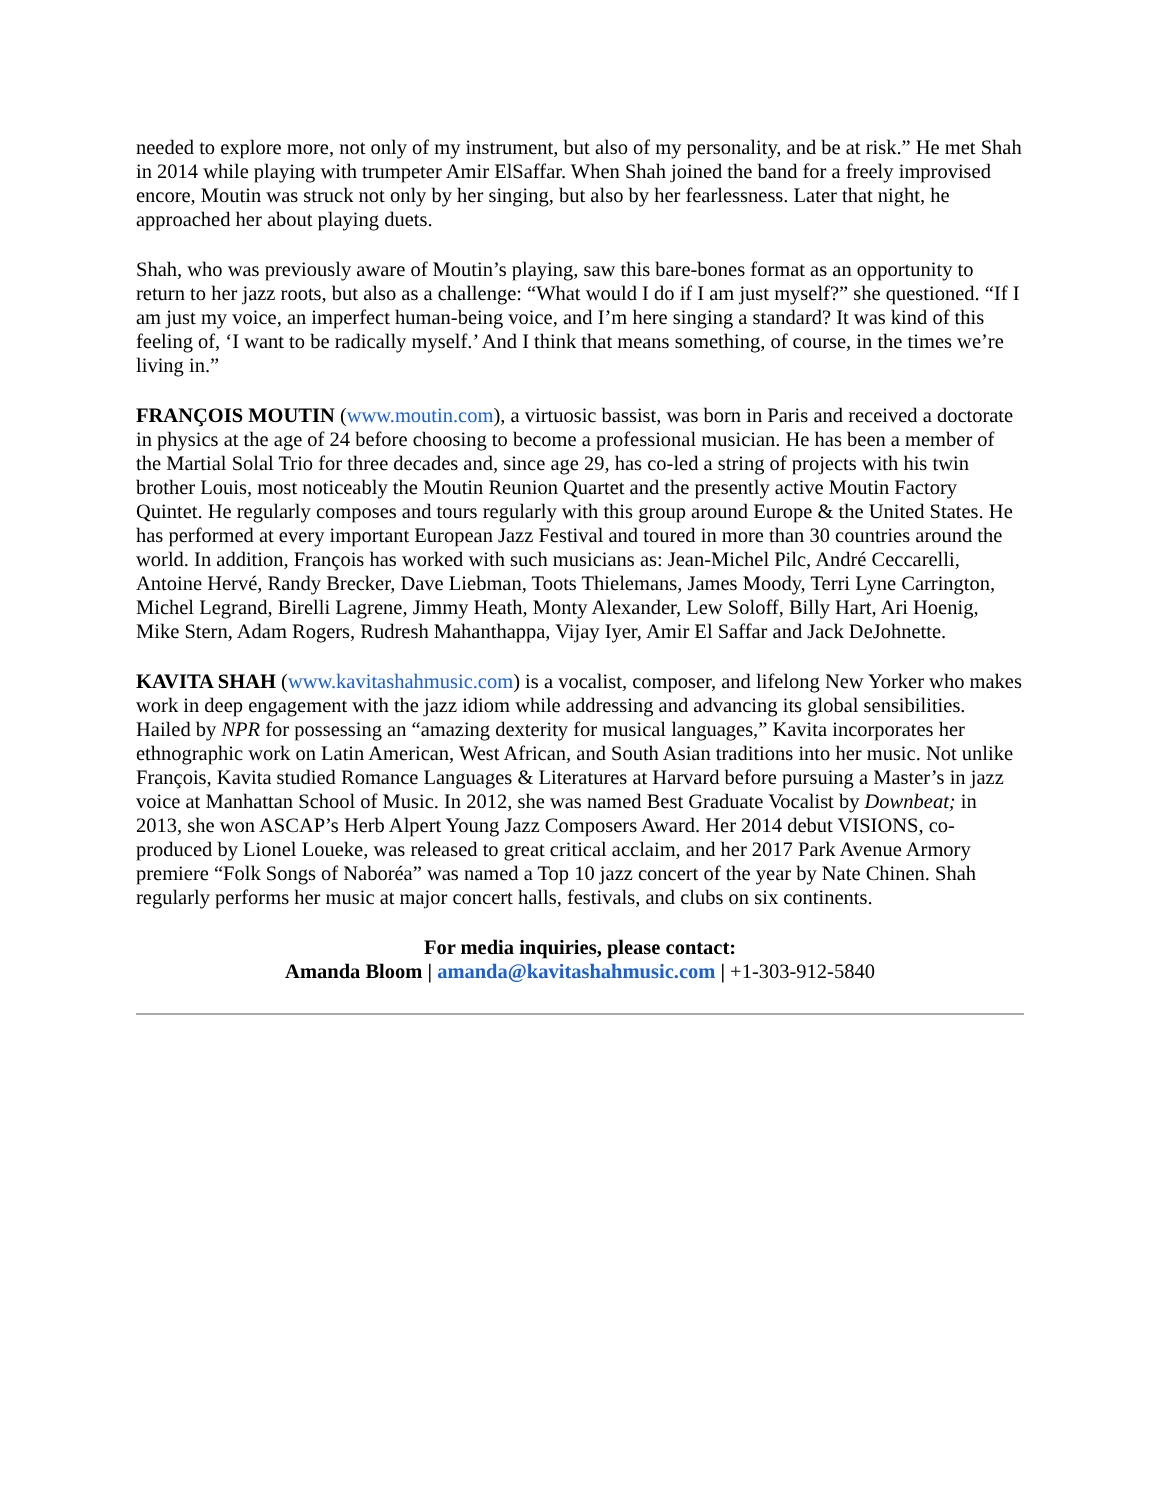needed to explore more, not only of my instrument, but also of my personality, and be at risk.” He met Shah in 2014 while playing with trumpeter Amir ElSaffar. When Shah joined the band for a freely improvised encore, Moutin was struck not only by her singing, but also by her fearlessness. Later that night, he approached her about playing duets.
Shah, who was previously aware of Moutin’s playing, saw this bare-bones format as an opportunity to return to her jazz roots, but also as a challenge: “What would I do if I am just myself?” she questioned. “If I am just my voice, an imperfect human-being voice, and I’m here singing a standard? It was kind of this feeling of, ‘I want to be radically myself.’ And I think that means something, of course, in the times we’re living in.”
FRANÇOIS MOUTIN (www.moutin.com), a virtuosic bassist, was born in Paris and received a doctorate in physics at the age of 24 before choosing to become a professional musician. He has been a member of the Martial Solal Trio for three decades and, since age 29, has co-led a string of projects with his twin brother Louis, most noticeably the Moutin Reunion Quartet and the presently active Moutin Factory Quintet. He regularly composes and tours regularly with this group around Europe & the United States. He has performed at every important European Jazz Festival and toured in more than 30 countries around the world. In addition, François has worked with such musicians as: Jean-Michel Pilc, André Ceccarelli, Antoine Hervé, Randy Brecker, Dave Liebman, Toots Thielemans, James Moody, Terri Lyne Carrington, Michel Legrand, Birelli Lagrene, Jimmy Heath, Monty Alexander, Lew Soloff, Billy Hart, Ari Hoenig, Mike Stern, Adam Rogers, Rudresh Mahanthappa, Vijay Iyer, Amir El Saffar and Jack DeJohnette.
KAVITA SHAH (www.kavitashahmusic.com) is a vocalist, composer, and lifelong New Yorker who makes work in deep engagement with the jazz idiom while addressing and advancing its global sensibilities. Hailed by NPR for possessing an “amazing dexterity for musical languages,” Kavita incorporates her ethnographic work on Latin American, West African, and South Asian traditions into her music. Not unlike François, Kavita studied Romance Languages & Literatures at Harvard before pursuing a Master’s in jazz voice at Manhattan School of Music. In 2012, she was named Best Graduate Vocalist by Downbeat; in 2013, she won ASCAP’s Herb Alpert Young Jazz Composers Award. Her 2014 debut VISIONS, co-produced by Lionel Loueke, was released to great critical acclaim, and her 2017 Park Avenue Armory premiere “Folk Songs of Naboréa” was named a Top 10 jazz concert of the year by Nate Chinen. Shah regularly performs her music at major concert halls, festivals, and clubs on six continents.
For media inquiries, please contact:
Amanda Bloom | amanda@kavitashahmusic.com | +1-303-912-5840